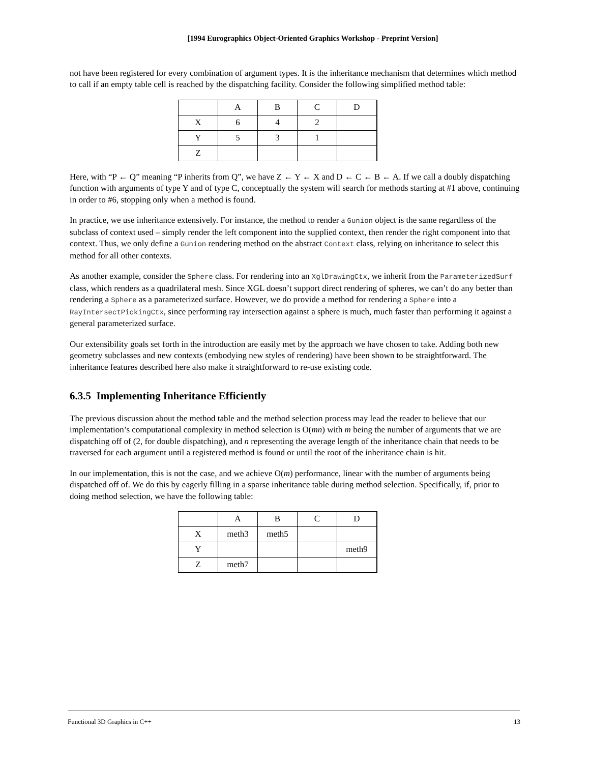[1994 Eurographics Object-Oriented Graphics Workshop - Preprint Version]
not have been registered for every combination of argument types. It is the inheritance mechanism that determines which method to call if an empty table cell is reached by the dispatching facility. Consider the following simplified method table:
| | A | B | C | D |
| X | 6 | 4 | 2 | |
| Y | 5 | 3 | 1 | |
| Z | | | | |
Here, with “P ← Q” meaning “P inherits from Q”, we have Z ← Y ← X and D ← C ← B ← A. If we call a doubly dispatching function with arguments of type Y and of type C, conceptually the system will search for methods starting at #1 above, continuing in order to #6, stopping only when a method is found.
In practice, we use inheritance extensively. For instance, the method to render a Gunion object is the same regardless of the subclass of context used – simply render the left component into the supplied context, then render the right component into that context. Thus, we only define a Gunion rendering method on the abstract Context class, relying on inheritance to select this method for all other contexts.
As another example, consider the Sphere class. For rendering into an XglDrawingCtx, we inherit from the ParameterizedSurf class, which renders as a quadrilateral mesh. Since XGL doesn’t support direct rendering of spheres, we can’t do any better than rendering a Sphere as a parameterized surface. However, we do provide a method for rendering a Sphere into a RayIntersectPickingCtx, since performing ray intersection against a sphere is much, much faster than performing it against a general parameterized surface.
Our extensibility goals set forth in the introduction are easily met by the approach we have chosen to take. Adding both new geometry subclasses and new contexts (embodying new styles of rendering) have been shown to be straightforward. The inheritance features described here also make it straightforward to re-use existing code.
6.3.5 Implementing Inheritance Efficiently
The previous discussion about the method table and the method selection process may lead the reader to believe that our implementation’s computational complexity in method selection is O(mn) with m being the number of arguments that we are dispatching off of (2, for double dispatching), and n representing the average length of the inheritance chain that needs to be traversed for each argument until a registered method is found or until the root of the inheritance chain is hit.
In our implementation, this is not the case, and we achieve O(m) performance, linear with the number of arguments being dispatched off of. We do this by eagerly filling in a sparse inheritance table during method selection. Specifically, if, prior to doing method selection, we have the following table:
| | A | B | C | D |
| X | meth3 | meth5 | | |
| Y | | | | meth9 |
| Z | meth7 | | | |
Functional 3D Graphics in C++ 13